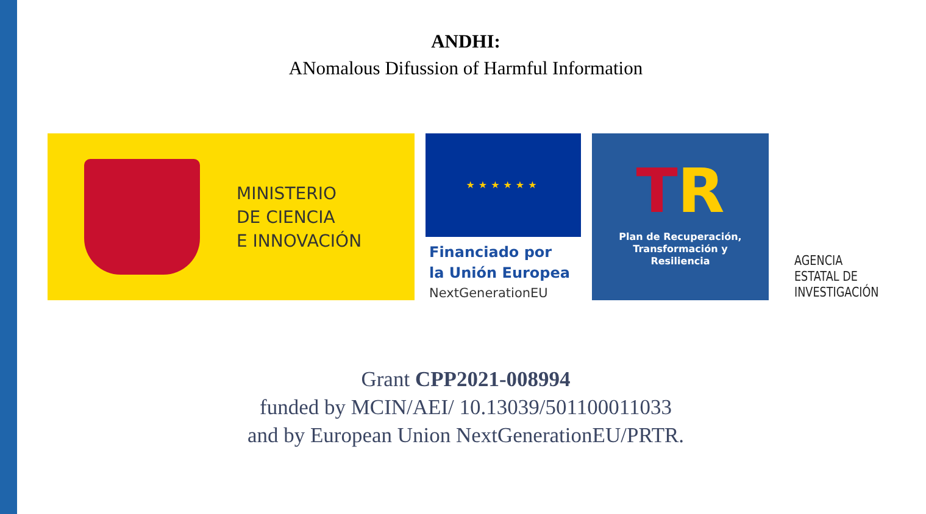ANDHI:
ANomalous Difussion of Harmful Information
MINISTERIO
DE CIENCIA
E INNOVACIÓN
★★★★★★
Financiado por
la Unión Europea
NextGenerationEU
TR
Plan de Recuperación,
Transformación y
Resiliencia
AGENCIA
ESTATAL DE
INVESTIGACIÓN
Grant CPP2021-008994
funded by MCIN/AEI/ 10.13039/501100011033
and by European Union NextGenerationEU/PRTR.